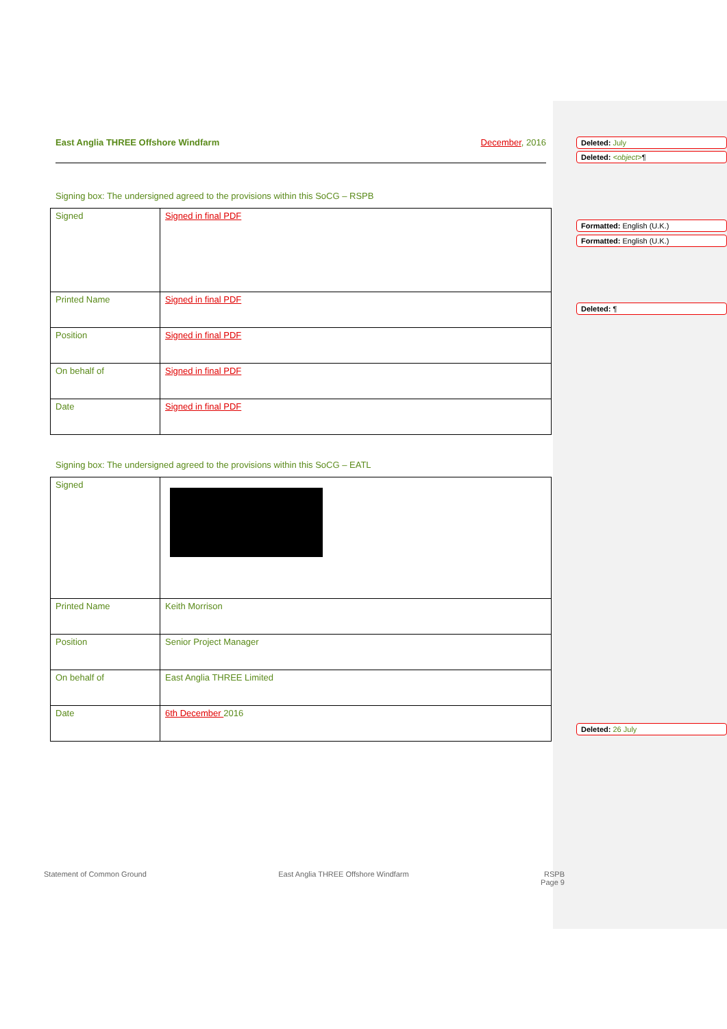East Anglia THREE Offshore Windfarm December, 2016
Signing box: The undersigned agreed to the provisions within this SoCG – RSPB
| Signed | Signed in final PDF |
| Printed Name | Signed in final PDF |
| Position | Signed in final PDF |
| On behalf of | Signed in final PDF |
| Date | Signed in final PDF |
Signing box: The undersigned agreed to the provisions within this SoCG – EATL
| Signed | |
| Printed Name | Keith Morrison |
| Position | Senior Project Manager |
| On behalf of | East Anglia THREE Limited |
| Date | 6th December 2016 |
Deleted: July
Deleted: <object>¶
Formatted: English (U.K.)
Formatted: English (U.K.)
Deleted: ¶
Deleted: 26 July
Statement of Common Ground East Anglia THREE Offshore Windfarm RSPB
Page 9